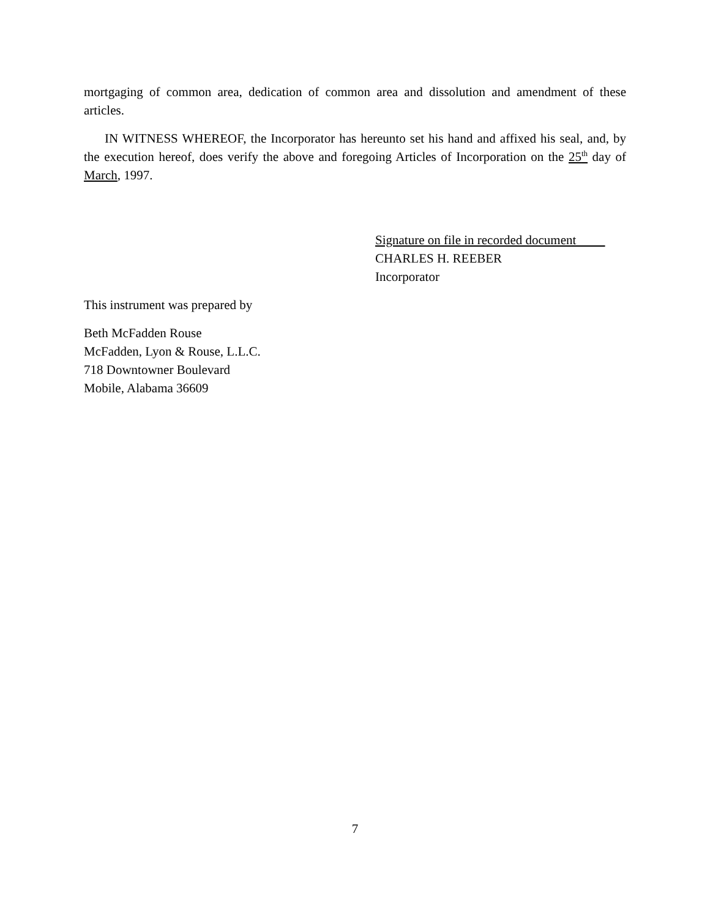mortgaging of common area, dedication of common area and dissolution and amendment of these articles.
IN WITNESS WHEREOF, the Incorporator has hereunto set his hand and affixed his seal, and, by the execution hereof, does verify the above and foregoing Articles of Incorporation on the 25<sup>th</sup> day of March, 1997.
Signature on file in recorded document
CHARLES H. REEBER
Incorporator
This instrument was prepared by
Beth McFadden Rouse
McFadden, Lyon & Rouse, L.L.C.
718 Downtowner Boulevard
Mobile, Alabama 36609
7